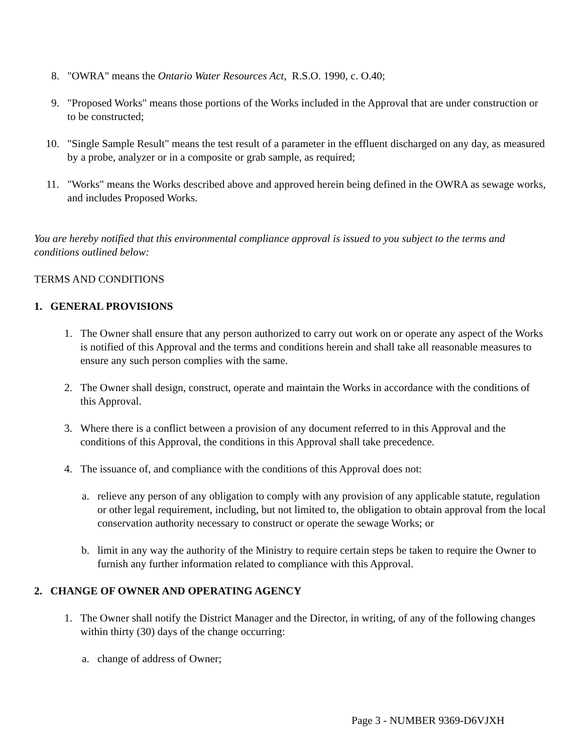8. "OWRA" means the Ontario Water Resources Act, R.S.O. 1990, c. O.40;
9. "Proposed Works" means those portions of the Works included in the Approval that are under construction or to be constructed;
10. "Single Sample Result" means the test result of a parameter in the effluent discharged on any day, as measured by a probe, analyzer or in a composite or grab sample, as required;
11. "Works" means the Works described above and approved herein being defined in the OWRA as sewage works, and includes Proposed Works.
You are hereby notified that this environmental compliance approval is issued to you subject to the terms and conditions outlined below:
TERMS AND CONDITIONS
1. GENERAL PROVISIONS
1. The Owner shall ensure that any person authorized to carry out work on or operate any aspect of the Works is notified of this Approval and the terms and conditions herein and shall take all reasonable measures to ensure any such person complies with the same.
2. The Owner shall design, construct, operate and maintain the Works in accordance with the conditions of this Approval.
3. Where there is a conflict between a provision of any document referred to in this Approval and the conditions of this Approval, the conditions in this Approval shall take precedence.
4. The issuance of, and compliance with the conditions of this Approval does not:
a. relieve any person of any obligation to comply with any provision of any applicable statute, regulation or other legal requirement, including, but not limited to, the obligation to obtain approval from the local conservation authority necessary to construct or operate the sewage Works; or
b. limit in any way the authority of the Ministry to require certain steps be taken to require the Owner to furnish any further information related to compliance with this Approval.
2. CHANGE OF OWNER AND OPERATING AGENCY
1. The Owner shall notify the District Manager and the Director, in writing, of any of the following changes within thirty (30) days of the change occurring:
a. change of address of Owner;
Page 3 - NUMBER 9369-D6VJXH